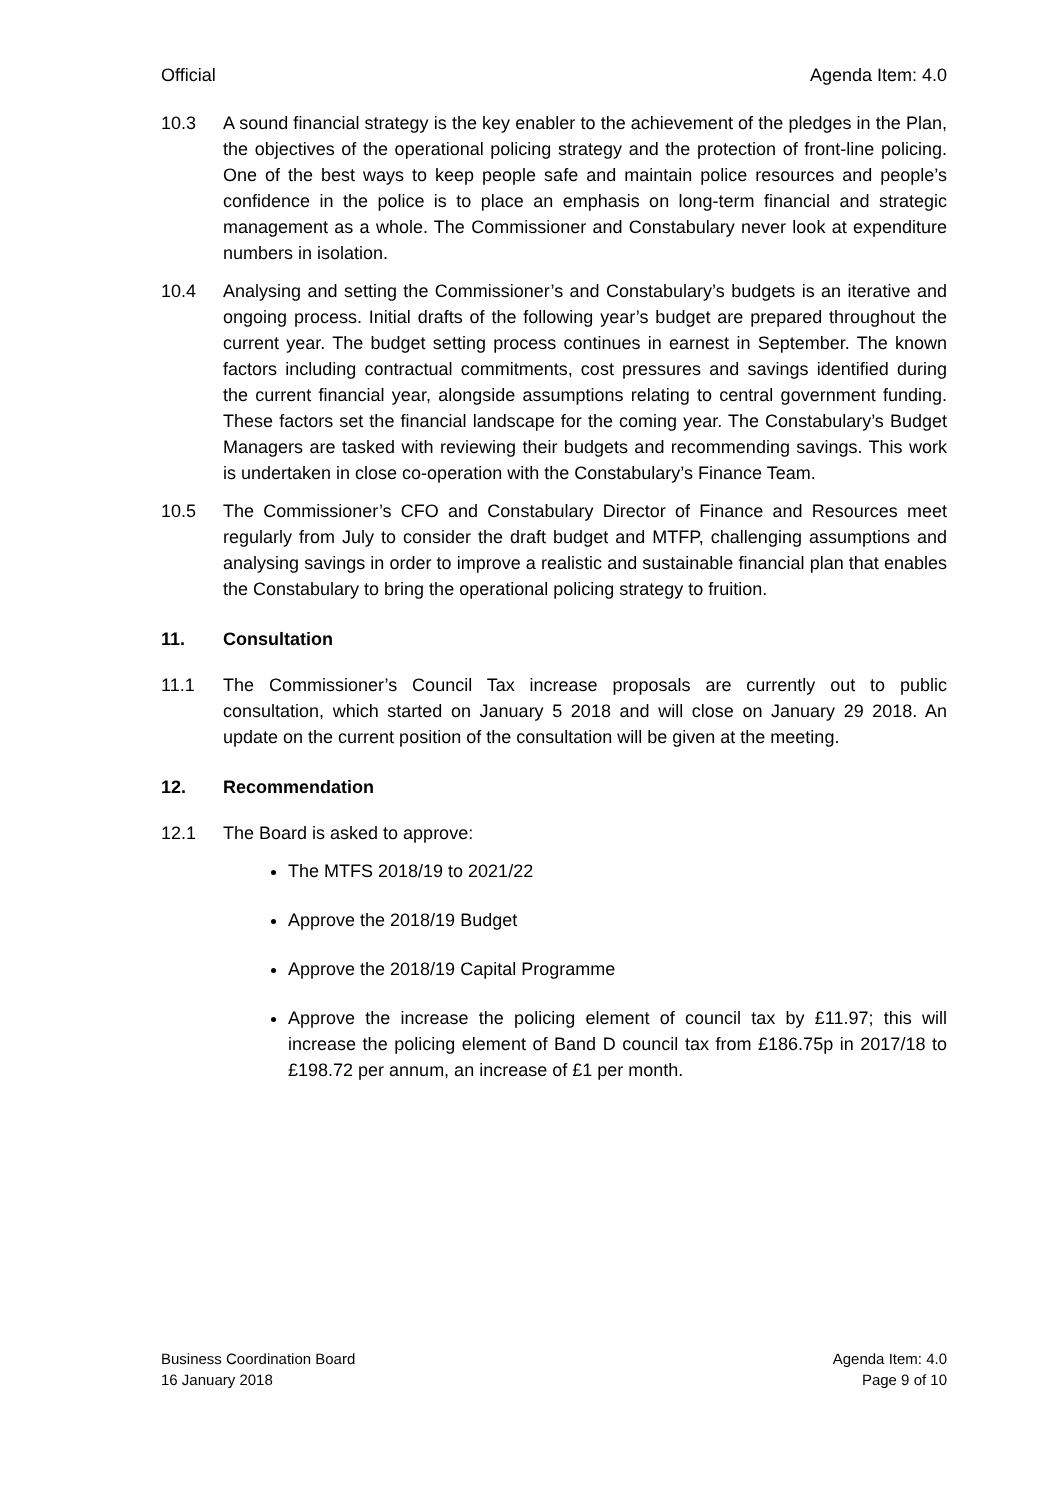Official Agenda Item: 4.0
10.3 A sound financial strategy is the key enabler to the achievement of the pledges in the Plan, the objectives of the operational policing strategy and the protection of front-line policing. One of the best ways to keep people safe and maintain police resources and people’s confidence in the police is to place an emphasis on long-term financial and strategic management as a whole. The Commissioner and Constabulary never look at expenditure numbers in isolation.
10.4 Analysing and setting the Commissioner’s and Constabulary’s budgets is an iterative and ongoing process. Initial drafts of the following year’s budget are prepared throughout the current year. The budget setting process continues in earnest in September. The known factors including contractual commitments, cost pressures and savings identified during the current financial year, alongside assumptions relating to central government funding. These factors set the financial landscape for the coming year. The Constabulary’s Budget Managers are tasked with reviewing their budgets and recommending savings. This work is undertaken in close co-operation with the Constabulary’s Finance Team.
10.5 The Commissioner’s CFO and Constabulary Director of Finance and Resources meet regularly from July to consider the draft budget and MTFP, challenging assumptions and analysing savings in order to improve a realistic and sustainable financial plan that enables the Constabulary to bring the operational policing strategy to fruition.
11. Consultation
11.1 The Commissioner’s Council Tax increase proposals are currently out to public consultation, which started on January 5 2018 and will close on January 29 2018. An update on the current position of the consultation will be given at the meeting.
12. Recommendation
12.1 The Board is asked to approve:
The MTFS 2018/19 to 2021/22
Approve the 2018/19 Budget
Approve the 2018/19 Capital Programme
Approve the increase the policing element of council tax by £11.97; this will increase the policing element of Band D council tax from £186.75p in 2017/18 to £198.72 per annum, an increase of £1 per month.
Business Coordination Board
16 January 2018
Agenda Item: 4.0
Page 9 of 10